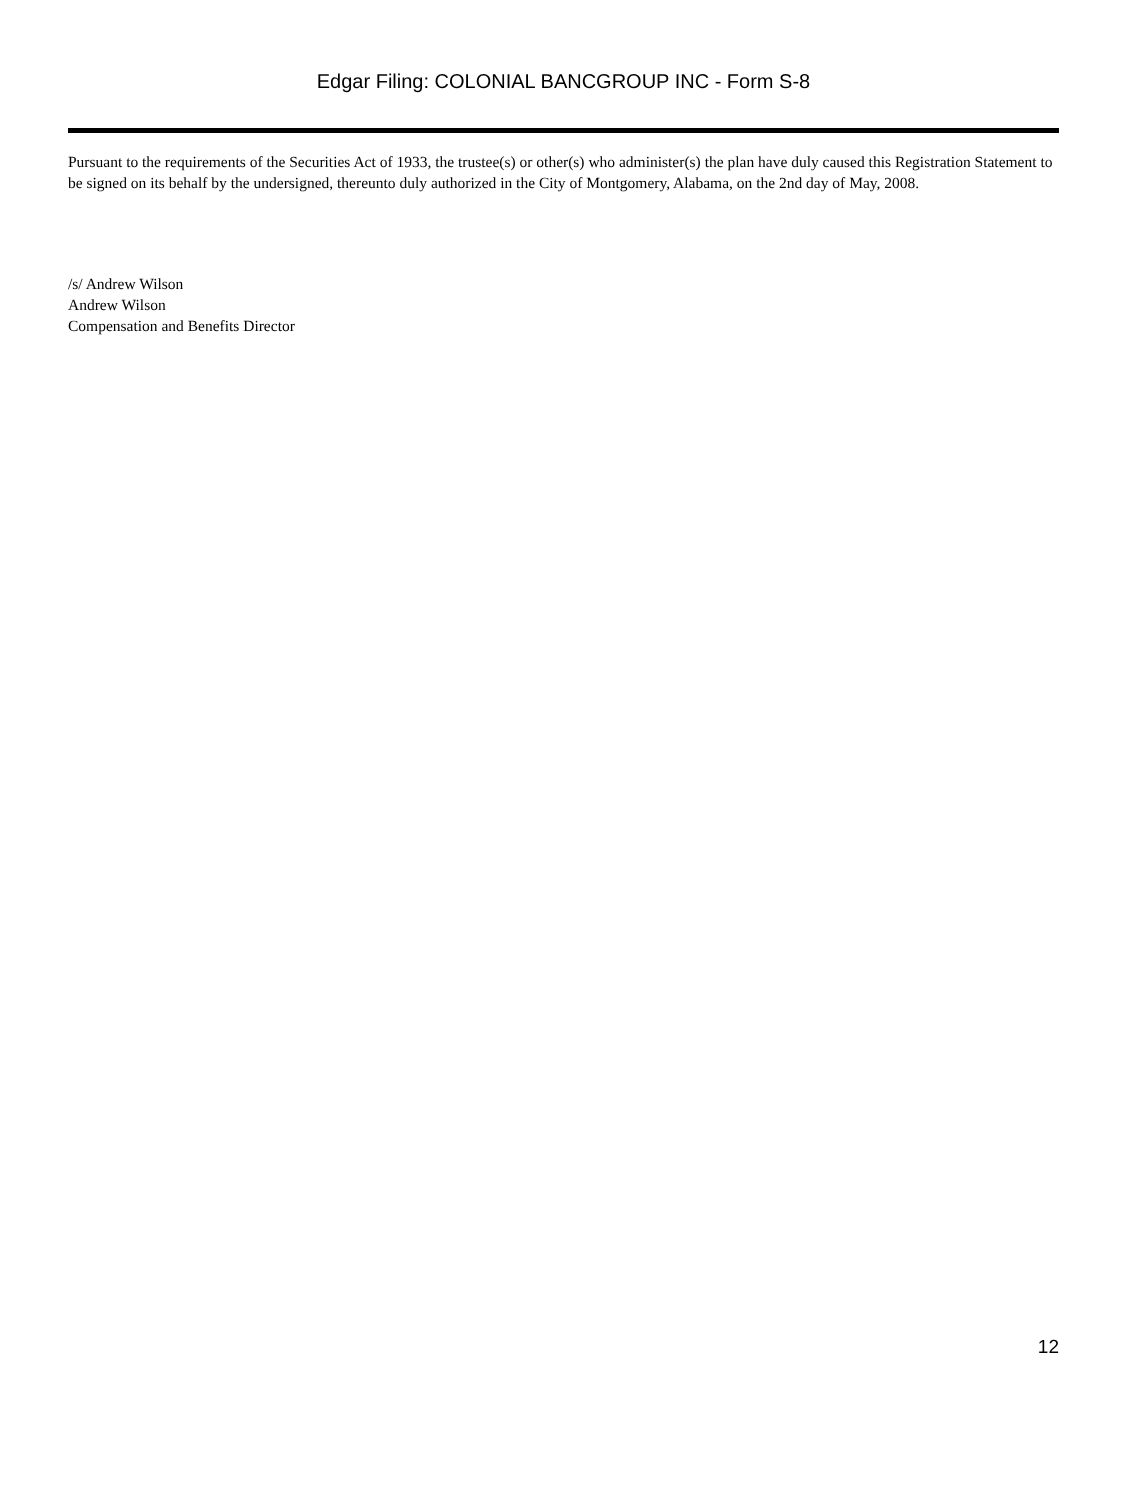Edgar Filing: COLONIAL BANCGROUP INC - Form S-8
Pursuant to the requirements of the Securities Act of 1933, the trustee(s) or other(s) who administer(s) the plan have duly caused this Registration Statement to be signed on its behalf by the undersigned, thereunto duly authorized in the City of Montgomery, Alabama, on the 2nd day of May, 2008.
/s/ Andrew Wilson
Andrew Wilson
Compensation and Benefits Director
12